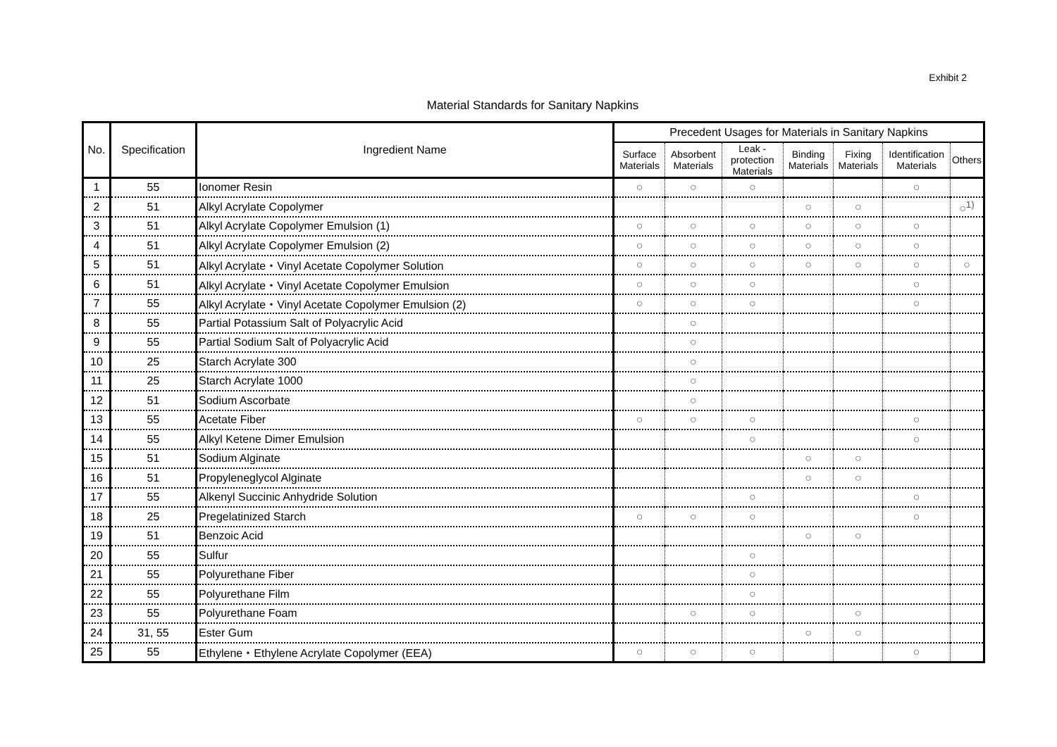Exhibit 2
Material Standards for Sanitary Napkins
| No. | Specification | Ingredient Name | Precedent Usages for Materials in Sanitary Napkins | | | | | | |
| --- | --- | --- | --- | --- | --- | --- | --- | --- | --- |
| | | | Surface Materials | Absorbent Materials | Leak - protection Materials | Binding Materials | Fixing Materials | Identification Materials | Others |
| 1 | 55 | Ionomer Resin | ○ | ○ | ○ | | | ○ | |
| 2 | 51 | Alkyl Acrylate Copolymer | | | | ○ | ○ | | ○<sup>1)</sup> |
| 3 | 51 | Alkyl Acrylate Copolymer Emulsion (1) | ○ | ○ | ○ | ○ | ○ | ○ | |
| 4 | 51 | Alkyl Acrylate Copolymer Emulsion (2) | ○ | ○ | ○ | ○ | ○ | ○ | |
| 5 | 51 | Alkyl Acrylate・Vinyl Acetate Copolymer Solution | ○ | ○ | ○ | ○ | ○ | ○ | ○ |
| 6 | 51 | Alkyl Acrylate・Vinyl Acetate Copolymer Emulsion | ○ | ○ | ○ | | | ○ | |
| 7 | 55 | Alkyl Acrylate・Vinyl Acetate Copolymer Emulsion (2) | ○ | ○ | ○ | | | ○ | |
| 8 | 55 | Partial Potassium Salt of Polyacrylic Acid | | ○ | | | | | |
| 9 | 55 | Partial Sodium Salt of Polyacrylic Acid | | ○ | | | | | |
| 10 | 25 | Starch Acrylate 300 | | ○ | | | | | |
| 11 | 25 | Starch Acrylate 1000 | | ○ | | | | | |
| 12 | 51 | Sodium Ascorbate | | ○ | | | | | |
| 13 | 55 | Acetate Fiber | ○ | ○ | ○ | | | ○ | |
| 14 | 55 | Alkyl Ketene Dimer Emulsion | | | ○ | | | ○ | |
| 15 | 51 | Sodium Alginate | | | | ○ | ○ | | |
| 16 | 51 | Propyleneglycol Alginate | | | | ○ | ○ | | |
| 17 | 55 | Alkenyl Succinic Anhydride Solution | | | ○ | | | ○ | |
| 18 | 25 | Pregelatinized Starch | ○ | ○ | ○ | | | ○ | |
| 19 | 51 | Benzoic Acid | | | | ○ | ○ | | |
| 20 | 55 | Sulfur | | | ○ | | | | |
| 21 | 55 | Polyurethane Fiber | | | ○ | | | | |
| 22 | 55 | Polyurethane Film | | | ○ | | | | |
| 23 | 55 | Polyurethane Foam | | ○ | ○ | | ○ | | |
| 24 | 31, 55 | Ester Gum | | | | ○ | ○ | | |
| 25 | 55 | Ethylene・Ethylene Acrylate Copolymer (EEA) | ○ | ○ | ○ | | | ○ | |